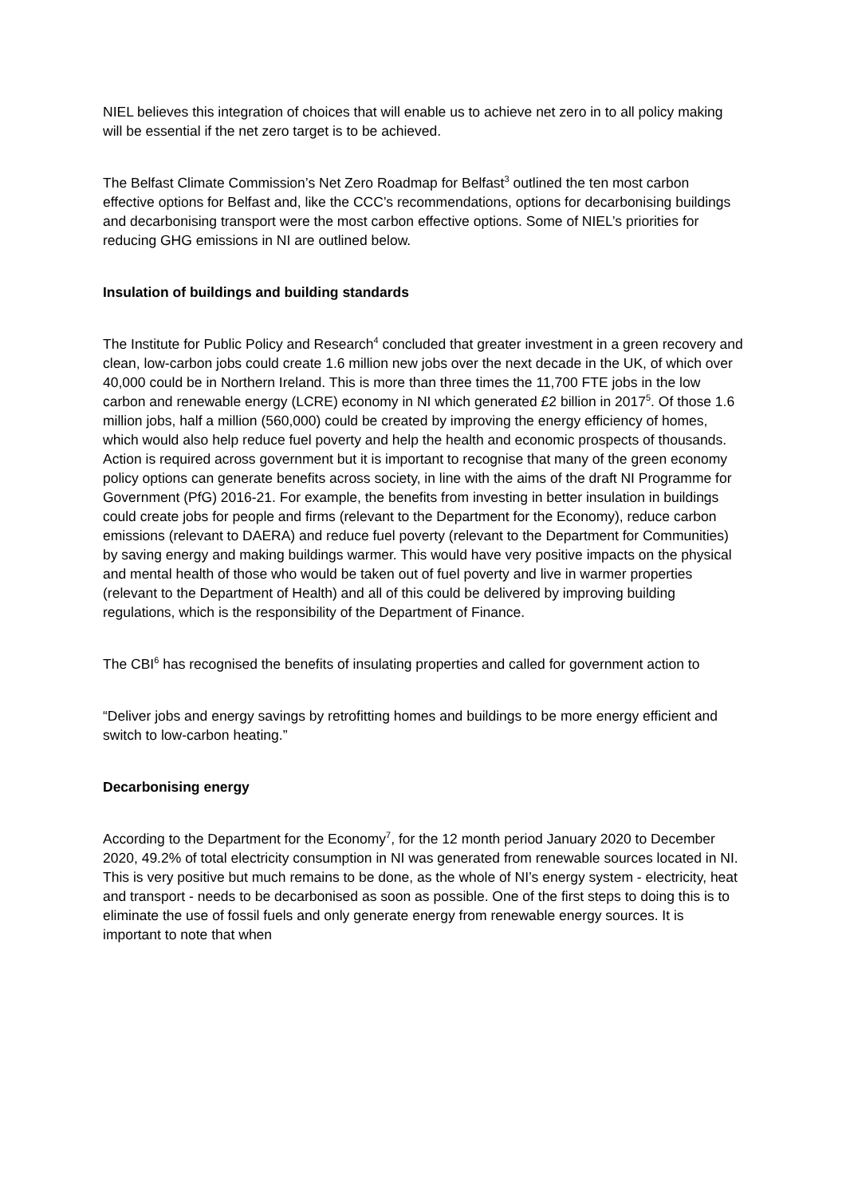NIEL believes this integration of choices that will enable us to achieve net zero in to all policy making will be essential if the net zero target is to be achieved.
The Belfast Climate Commission’s Net Zero Roadmap for Belfast<sup>3</sup> outlined the ten most carbon effective options for Belfast and, like the CCC’s recommendations, options for decarbonising buildings and decarbonising transport were the most carbon effective options. Some of NIEL’s priorities for reducing GHG emissions in NI are outlined below.
Insulation of buildings and building standards
The Institute for Public Policy and Research<sup>4</sup> concluded that greater investment in a green recovery and clean, low-carbon jobs could create 1.6 million new jobs over the next decade in the UK, of which over 40,000 could be in Northern Ireland. This is more than three times the 11,700 FTE jobs in the low carbon and renewable energy (LCRE) economy in NI which generated £2 billion in 2017<sup>5</sup>. Of those 1.6 million jobs, half a million (560,000) could be created by improving the energy efficiency of homes, which would also help reduce fuel poverty and help the health and economic prospects of thousands. Action is required across government but it is important to recognise that many of the green economy policy options can generate benefits across society, in line with the aims of the draft NI Programme for Government (PfG) 2016-21. For example, the benefits from investing in better insulation in buildings could create jobs for people and firms (relevant to the Department for the Economy), reduce carbon emissions (relevant to DAERA) and reduce fuel poverty (relevant to the Department for Communities) by saving energy and making buildings warmer. This would have very positive impacts on the physical and mental health of those who would be taken out of fuel poverty and live in warmer properties (relevant to the Department of Health) and all of this could be delivered by improving building regulations, which is the responsibility of the Department of Finance.
The CBI<sup>6</sup> has recognised the benefits of insulating properties and called for government action to
“Deliver jobs and energy savings by retrofitting homes and buildings to be more energy efficient and switch to low-carbon heating.”
Decarbonising energy
According to the Department for the Economy<sup>7</sup>, for the 12 month period January 2020 to December 2020, 49.2% of total electricity consumption in NI was generated from renewable sources located in NI. This is very positive but much remains to be done, as the whole of NI’s energy system - electricity, heat and transport - needs to be decarbonised as soon as possible. One of the first steps to doing this is to eliminate the use of fossil fuels and only generate energy from renewable energy sources. It is important to note that when